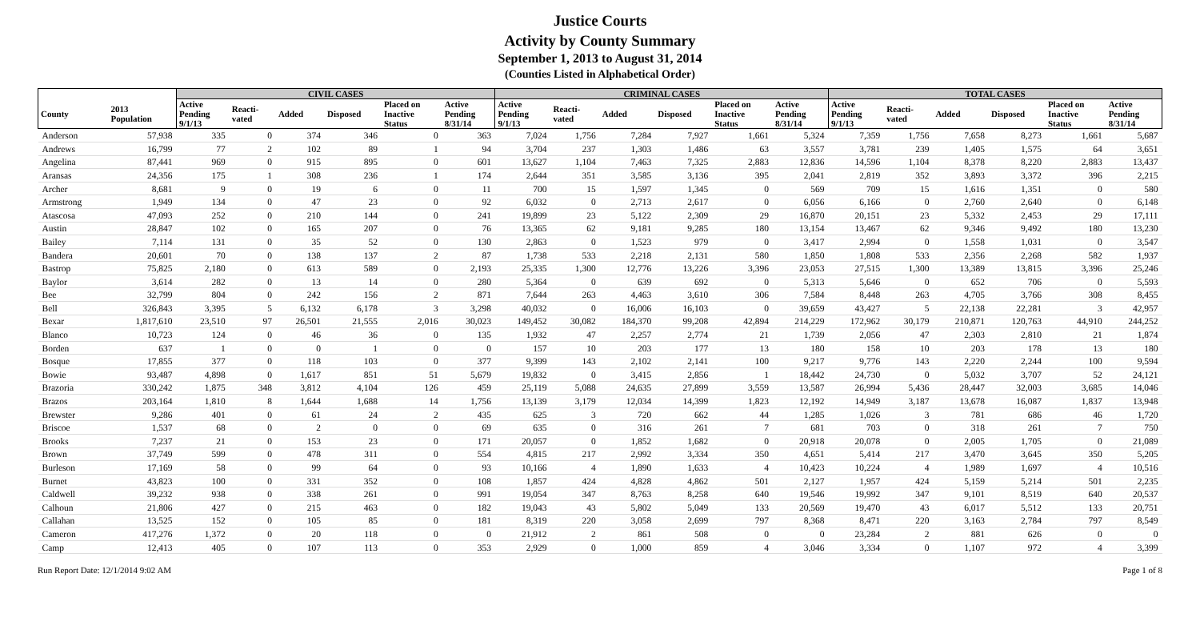Justice Courts
Activity by County Summary
September 1, 2013 to August 31, 2014
(Counties Listed in Alphabetical Order)
| | | CIVIL CASES | | | | | | CRIMINAL CASES | | | | | | TOTAL CASES | | | | | |
| --- | --- | --- | --- | --- | --- | --- | --- | --- | --- | --- | --- | --- | --- | --- | --- | --- | --- | --- | --- |
| County | 2013 Population | Active Pending 9/1/13 | Reacti- vated | Added | Disposed | Placed on Inactive Status | Active Pending 8/31/14 | Active Pending 9/1/13 | Reacti- vated | Added | Disposed | Placed on Inactive Status | Active Pending 8/31/14 | Active Pending 9/1/13 | Reacti- vated | Added | Disposed | Placed on Inactive Status | Active Pending 8/31/14 |
| Anderson | 57,938 | 335 | 0 | 374 | 346 | 0 | 363 | 7,024 | 1,756 | 7,284 | 7,927 | 1,661 | 5,324 | 7,359 | 1,756 | 7,658 | 8,273 | 1,661 | 5,687 |
| Andrews | 16,799 | 77 | 2 | 102 | 89 | 1 | 94 | 3,704 | 237 | 1,303 | 1,486 | 63 | 3,557 | 3,781 | 239 | 1,405 | 1,575 | 64 | 3,651 |
| Angelina | 87,441 | 969 | 0 | 915 | 895 | 0 | 601 | 13,627 | 1,104 | 7,463 | 7,325 | 2,883 | 12,836 | 14,596 | 1,104 | 8,378 | 8,220 | 2,883 | 13,437 |
| Aransas | 24,356 | 175 | 1 | 308 | 236 | 1 | 174 | 2,644 | 351 | 3,585 | 3,136 | 395 | 2,041 | 2,819 | 352 | 3,893 | 3,372 | 396 | 2,215 |
| Archer | 8,681 | 9 | 0 | 19 | 6 | 0 | 11 | 700 | 15 | 1,597 | 1,345 | 0 | 569 | 709 | 15 | 1,616 | 1,351 | 0 | 580 |
| Armstrong | 1,949 | 134 | 0 | 47 | 23 | 0 | 92 | 6,032 | 0 | 2,713 | 2,617 | 0 | 6,056 | 6,166 | 0 | 2,760 | 2,640 | 0 | 6,148 |
| Atascosa | 47,093 | 252 | 0 | 210 | 144 | 0 | 241 | 19,899 | 23 | 5,122 | 2,309 | 29 | 16,870 | 20,151 | 23 | 5,332 | 2,453 | 29 | 17,111 |
| Austin | 28,847 | 102 | 0 | 165 | 207 | 0 | 76 | 13,365 | 62 | 9,181 | 9,285 | 180 | 13,154 | 13,467 | 62 | 9,346 | 9,492 | 180 | 13,230 |
| Bailey | 7,114 | 131 | 0 | 35 | 52 | 0 | 130 | 2,863 | 0 | 1,523 | 979 | 0 | 3,417 | 2,994 | 0 | 1,558 | 1,031 | 0 | 3,547 |
| Bandera | 20,601 | 70 | 0 | 138 | 137 | 2 | 87 | 1,738 | 533 | 2,218 | 2,131 | 580 | 1,850 | 1,808 | 533 | 2,356 | 2,268 | 582 | 1,937 |
| Bastrop | 75,825 | 2,180 | 0 | 613 | 589 | 0 | 2,193 | 25,335 | 1,300 | 12,776 | 13,226 | 3,396 | 23,053 | 27,515 | 1,300 | 13,389 | 13,815 | 3,396 | 25,246 |
| Baylor | 3,614 | 282 | 0 | 13 | 14 | 0 | 280 | 5,364 | 0 | 639 | 692 | 0 | 5,313 | 5,646 | 0 | 652 | 706 | 0 | 5,593 |
| Bee | 32,799 | 804 | 0 | 242 | 156 | 2 | 871 | 7,644 | 263 | 4,463 | 3,610 | 306 | 7,584 | 8,448 | 263 | 4,705 | 3,766 | 308 | 8,455 |
| Bell | 326,843 | 3,395 | 5 | 6,132 | 6,178 | 3 | 3,298 | 40,032 | 0 | 16,006 | 16,103 | 0 | 39,659 | 43,427 | 5 | 22,138 | 22,281 | 3 | 42,957 |
| Bexar | 1,817,610 | 23,510 | 97 | 26,501 | 21,555 | 2,016 | 30,023 | 149,452 | 30,082 | 184,370 | 99,208 | 42,894 | 214,229 | 172,962 | 30,179 | 210,871 | 120,763 | 44,910 | 244,252 |
| Blanco | 10,723 | 124 | 0 | 46 | 36 | 0 | 135 | 1,932 | 47 | 2,257 | 2,774 | 21 | 1,739 | 2,056 | 47 | 2,303 | 2,810 | 21 | 1,874 |
| Borden | 637 | 1 | 0 | 0 | 1 | 0 | 0 | 157 | 10 | 203 | 177 | 13 | 180 | 158 | 10 | 203 | 178 | 13 | 180 |
| Bosque | 17,855 | 377 | 0 | 118 | 103 | 0 | 377 | 9,399 | 143 | 2,102 | 2,141 | 100 | 9,217 | 9,776 | 143 | 2,220 | 2,244 | 100 | 9,594 |
| Bowie | 93,487 | 4,898 | 0 | 1,617 | 851 | 51 | 5,679 | 19,832 | 0 | 3,415 | 2,856 | 1 | 18,442 | 24,730 | 0 | 5,032 | 3,707 | 52 | 24,121 |
| Brazoria | 330,242 | 1,875 | 348 | 3,812 | 4,104 | 126 | 459 | 25,119 | 5,088 | 24,635 | 27,899 | 3,559 | 13,587 | 26,994 | 5,436 | 28,447 | 32,003 | 3,685 | 14,046 |
| Brazos | 203,164 | 1,810 | 8 | 1,644 | 1,688 | 14 | 1,756 | 13,139 | 3,179 | 12,034 | 14,399 | 1,823 | 12,192 | 14,949 | 3,187 | 13,678 | 16,087 | 1,837 | 13,948 |
| Brewster | 9,286 | 401 | 0 | 61 | 24 | 2 | 435 | 625 | 3 | 720 | 662 | 44 | 1,285 | 1,026 | 3 | 781 | 686 | 46 | 1,720 |
| Briscoe | 1,537 | 68 | 0 | 2 | 0 | 0 | 69 | 635 | 0 | 316 | 261 | 7 | 681 | 703 | 0 | 318 | 261 | 7 | 750 |
| Brooks | 7,237 | 21 | 0 | 153 | 23 | 0 | 171 | 20,057 | 0 | 1,852 | 1,682 | 0 | 20,918 | 20,078 | 0 | 2,005 | 1,705 | 0 | 21,089 |
| Brown | 37,749 | 599 | 0 | 478 | 311 | 0 | 554 | 4,815 | 217 | 2,992 | 3,334 | 350 | 4,651 | 5,414 | 217 | 3,470 | 3,645 | 350 | 5,205 |
| Burleson | 17,169 | 58 | 0 | 99 | 64 | 0 | 93 | 10,166 | 4 | 1,890 | 1,633 | 4 | 10,423 | 10,224 | 4 | 1,989 | 1,697 | 4 | 10,516 |
| Burnet | 43,823 | 100 | 0 | 331 | 352 | 0 | 108 | 1,857 | 424 | 4,828 | 4,862 | 501 | 2,127 | 1,957 | 424 | 5,159 | 5,214 | 501 | 2,235 |
| Caldwell | 39,232 | 938 | 0 | 338 | 261 | 0 | 991 | 19,054 | 347 | 8,763 | 8,258 | 640 | 19,546 | 19,992 | 347 | 9,101 | 8,519 | 640 | 20,537 |
| Calhoun | 21,806 | 427 | 0 | 215 | 463 | 0 | 182 | 19,043 | 43 | 5,802 | 5,049 | 133 | 20,569 | 19,470 | 43 | 6,017 | 5,512 | 133 | 20,751 |
| Callahan | 13,525 | 152 | 0 | 105 | 85 | 0 | 181 | 8,319 | 220 | 3,058 | 2,699 | 797 | 8,368 | 8,471 | 220 | 3,163 | 2,784 | 797 | 8,549 |
| Cameron | 417,276 | 1,372 | 0 | 20 | 118 | 0 | 0 | 21,912 | 2 | 861 | 508 | 0 | 0 | 23,284 | 2 | 881 | 626 | 0 | 0 |
| Camp | 12,413 | 405 | 0 | 107 | 113 | 0 | 353 | 2,929 | 0 | 1,000 | 859 | 4 | 3,046 | 3,334 | 0 | 1,107 | 972 | 4 | 3,399 |
Run Report Date: 12/1/2014 9:02 AM Page 1 of 8